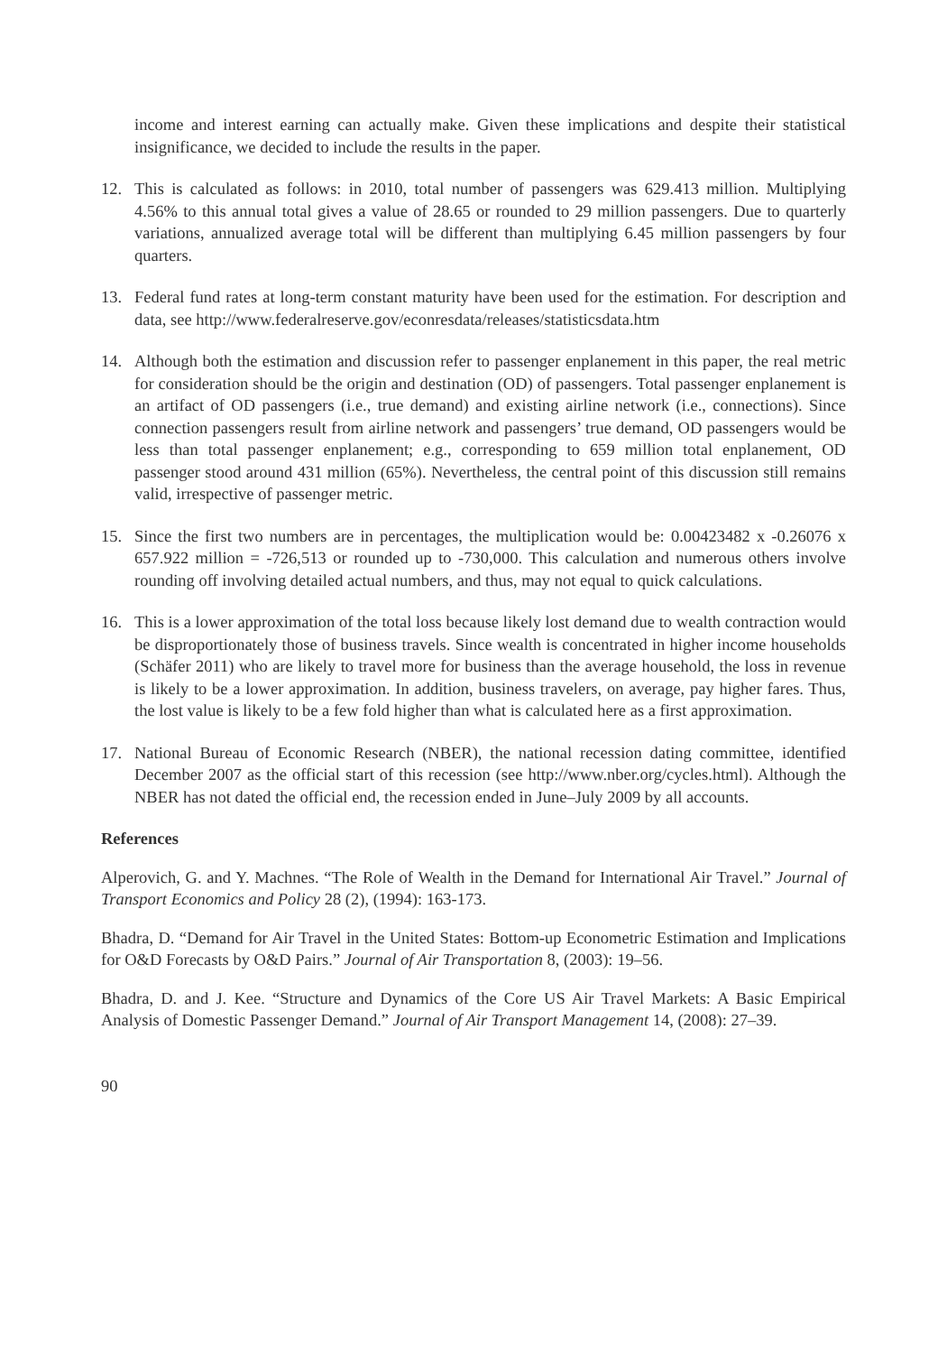income and interest earning can actually make. Given these implications and despite their statistical insignificance, we decided to include the results in the paper.
12. This is calculated as follows: in 2010, total number of passengers was 629.413 million. Multiplying 4.56% to this annual total gives a value of 28.65 or rounded to 29 million passengers. Due to quarterly variations, annualized average total will be different than multiplying 6.45 million passengers by four quarters.
13. Federal fund rates at long-term constant maturity have been used for the estimation. For description and data, see http://www.federalreserve.gov/econresdata/releases/statisticsdata.htm
14. Although both the estimation and discussion refer to passenger enplanement in this paper, the real metric for consideration should be the origin and destination (OD) of passengers. Total passenger enplanement is an artifact of OD passengers (i.e., true demand) and existing airline network (i.e., connections). Since connection passengers result from airline network and passengers’ true demand, OD passengers would be less than total passenger enplanement; e.g., corresponding to 659 million total enplanement, OD passenger stood around 431 million (65%). Nevertheless, the central point of this discussion still remains valid, irrespective of passenger metric.
15. Since the first two numbers are in percentages, the multiplication would be: 0.00423482 x -0.26076 x 657.922 million = -726,513 or rounded up to -730,000. This calculation and numerous others involve rounding off involving detailed actual numbers, and thus, may not equal to quick calculations.
16. This is a lower approximation of the total loss because likely lost demand due to wealth contraction would be disproportionately those of business travels. Since wealth is concentrated in higher income households (Schäfer 2011) who are likely to travel more for business than the average household, the loss in revenue is likely to be a lower approximation. In addition, business travelers, on average, pay higher fares. Thus, the lost value is likely to be a few fold higher than what is calculated here as a first approximation.
17. National Bureau of Economic Research (NBER), the national recession dating committee, identified December 2007 as the official start of this recession (see http://www.nber.org/cycles.html). Although the NBER has not dated the official end, the recession ended in June–July 2009 by all accounts.
References
Alperovich, G. and Y. Machnes. “The Role of Wealth in the Demand for International Air Travel.” Journal of Transport Economics and Policy 28 (2), (1994): 163-173.
Bhadra, D. “Demand for Air Travel in the United States: Bottom-up Econometric Estimation and Implications for O&D Forecasts by O&D Pairs.” Journal of Air Transportation 8, (2003): 19–56.
Bhadra, D. and J. Kee. “Structure and Dynamics of the Core US Air Travel Markets: A Basic Empirical Analysis of Domestic Passenger Demand.” Journal of Air Transport Management 14, (2008): 27–39.
90